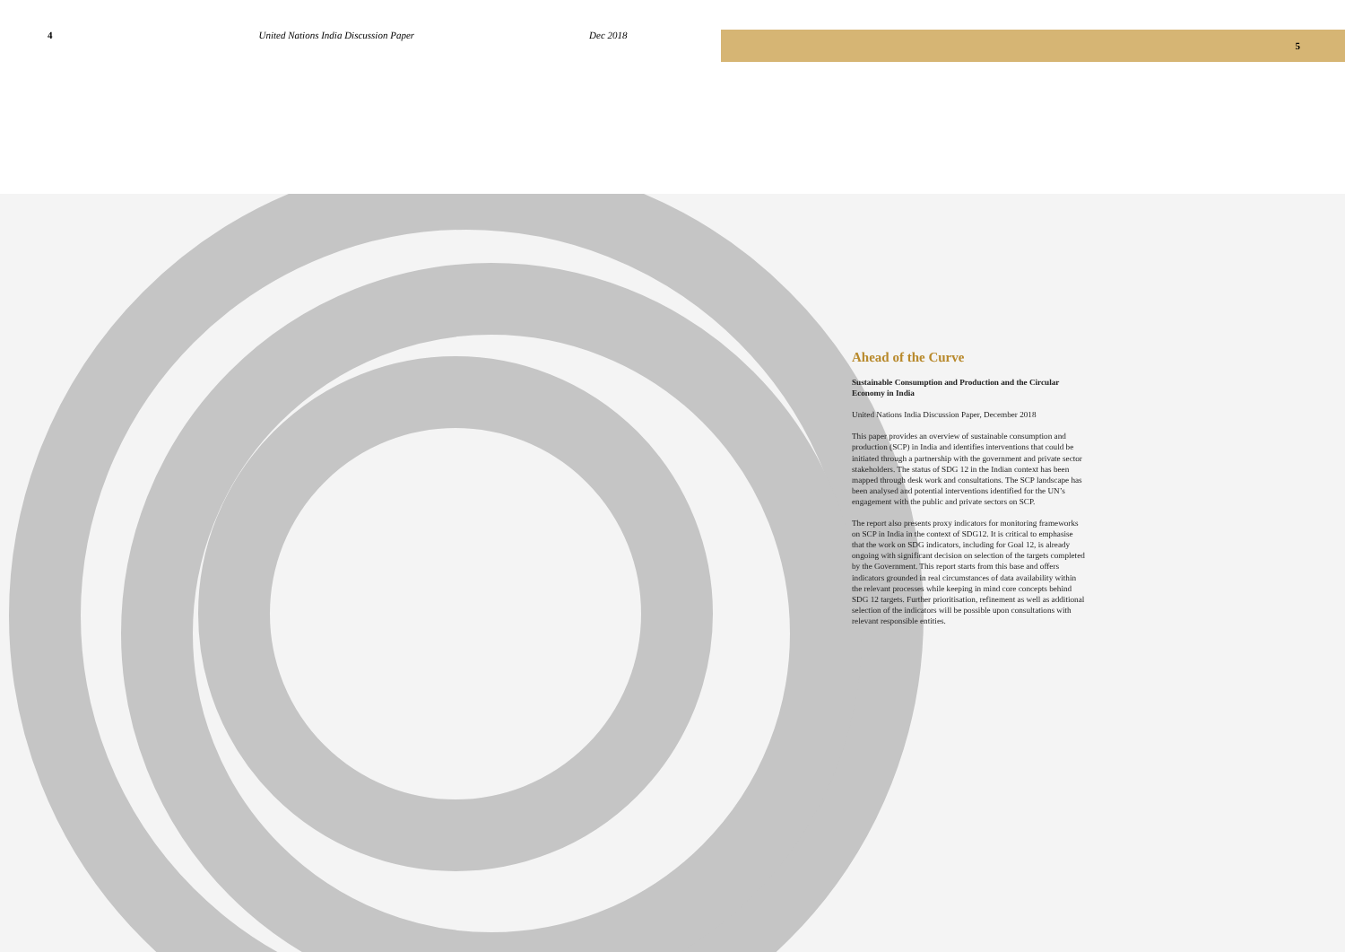4 United Nations India Discussion Paper Dec 2018
5
Ahead of the Curve
Sustainable Consumption and Production and the Circular Economy in India
United Nations India Discussion Paper, December 2018
This paper provides an overview of sustainable consumption and production (SCP) in India and identifies interventions that could be initiated through a partnership with the government and private sector stakeholders. The status of SDG 12 in the Indian context has been mapped through desk work and consultations. The SCP landscape has been analysed and potential interventions identified for the UN’s engagement with the public and private sectors on SCP.
The report also presents proxy indicators for monitoring frameworks on SCP in India in the context of SDG12. It is critical to emphasise that the work on SDG indicators, including for Goal 12, is already ongoing with significant decision on selection of the targets completed by the Government. This report starts from this base and offers indicators grounded in real circumstances of data availability within the relevant processes while keeping in mind core concepts behind SDG 12 targets. Further prioritisation, refinement as well as additional selection of the indicators will be possible upon consultations with relevant responsible entities.